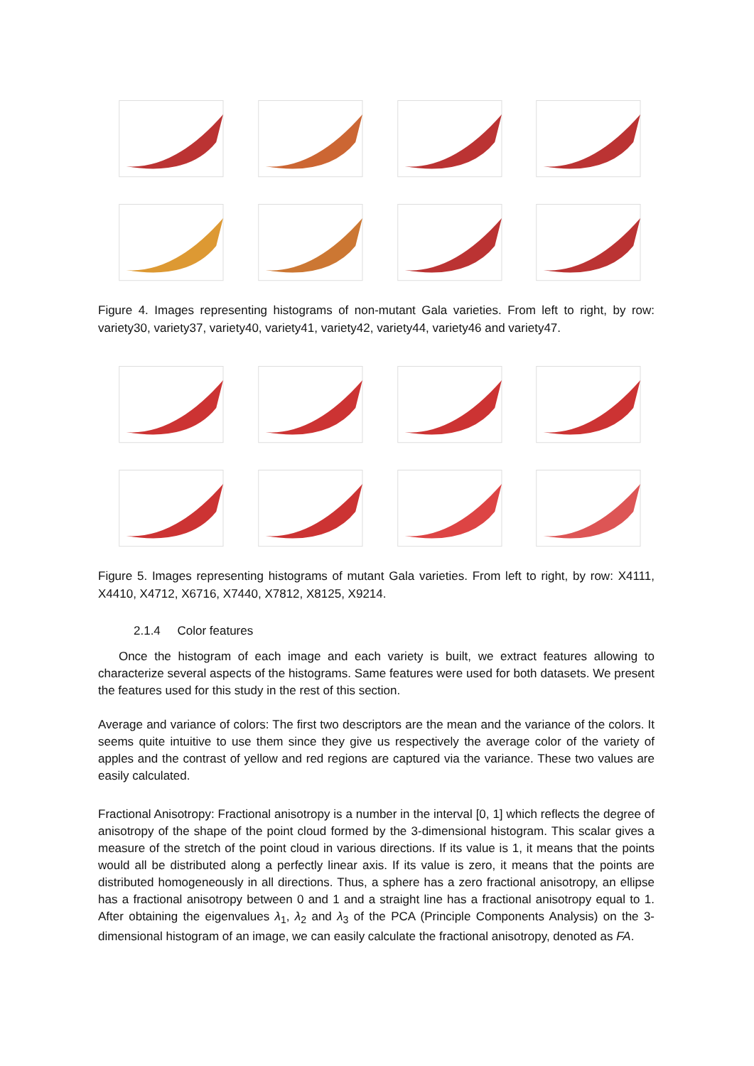Figure 4. Images representing histograms of non-mutant Gala varieties. From left to right, by row: variety30, variety37, variety40, variety41, variety42, variety44, variety46 and variety47.
Figure 5. Images representing histograms of mutant Gala varieties. From left to right, by row: X4111, X4410, X4712, X6716, X7440, X7812, X8125, X9214.
2.1.4 Color features
Once the histogram of each image and each variety is built, we extract features allowing to characterize several aspects of the histograms. Same features were used for both datasets. We present the features used for this study in the rest of this section.
Average and variance of colors: The first two descriptors are the mean and the variance of the colors. It seems quite intuitive to use them since they give us respectively the average color of the variety of apples and the contrast of yellow and red regions are captured via the variance. These two values are easily calculated.
Fractional Anisotropy: Fractional anisotropy is a number in the interval [0, 1] which reflects the degree of anisotropy of the shape of the point cloud formed by the 3-dimensional histogram. This scalar gives a measure of the stretch of the point cloud in various directions. If its value is 1, it means that the points would all be distributed along a perfectly linear axis. If its value is zero, it means that the points are distributed homogeneously in all directions. Thus, a sphere has a zero fractional anisotropy, an ellipse has a fractional anisotropy between 0 and 1 and a straight line has a fractional anisotropy equal to 1. After obtaining the eigenvalues λ<sub>1</sub>, λ<sub>2</sub> and λ<sub>3</sub> of the PCA (Principle Components Analysis) on the 3-dimensional histogram of an image, we can easily calculate the fractional anisotropy, denoted as FA.